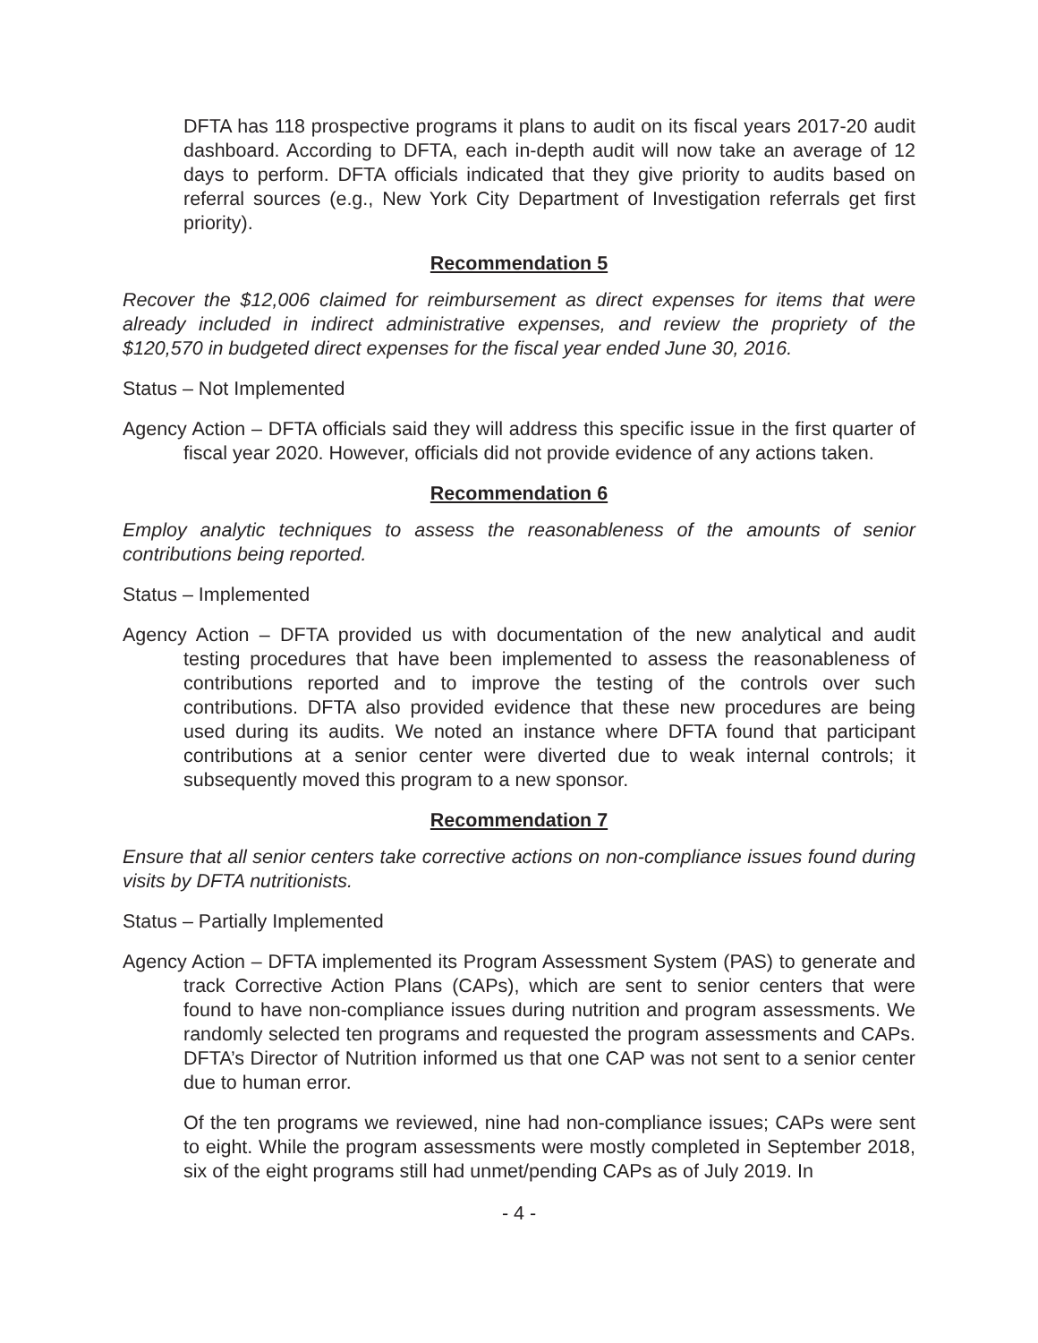DFTA has 118 prospective programs it plans to audit on its fiscal years 2017-20 audit dashboard. According to DFTA, each in-depth audit will now take an average of 12 days to perform. DFTA officials indicated that they give priority to audits based on referral sources (e.g., New York City Department of Investigation referrals get first priority).
Recommendation 5
Recover the $12,006 claimed for reimbursement as direct expenses for items that were already included in indirect administrative expenses, and review the propriety of the $120,570 in budgeted direct expenses for the fiscal year ended June 30, 2016.
Status – Not Implemented
Agency Action – DFTA officials said they will address this specific issue in the first quarter of fiscal year 2020. However, officials did not provide evidence of any actions taken.
Recommendation 6
Employ analytic techniques to assess the reasonableness of the amounts of senior contributions being reported.
Status – Implemented
Agency Action – DFTA provided us with documentation of the new analytical and audit testing procedures that have been implemented to assess the reasonableness of contributions reported and to improve the testing of the controls over such contributions. DFTA also provided evidence that these new procedures are being used during its audits. We noted an instance where DFTA found that participant contributions at a senior center were diverted due to weak internal controls; it subsequently moved this program to a new sponsor.
Recommendation 7
Ensure that all senior centers take corrective actions on non-compliance issues found during visits by DFTA nutritionists.
Status – Partially Implemented
Agency Action – DFTA implemented its Program Assessment System (PAS) to generate and track Corrective Action Plans (CAPs), which are sent to senior centers that were found to have non-compliance issues during nutrition and program assessments. We randomly selected ten programs and requested the program assessments and CAPs. DFTA’s Director of Nutrition informed us that one CAP was not sent to a senior center due to human error.
Of the ten programs we reviewed, nine had non-compliance issues; CAPs were sent to eight. While the program assessments were mostly completed in September 2018, six of the eight programs still had unmet/pending CAPs as of July 2019. In
- 4 -